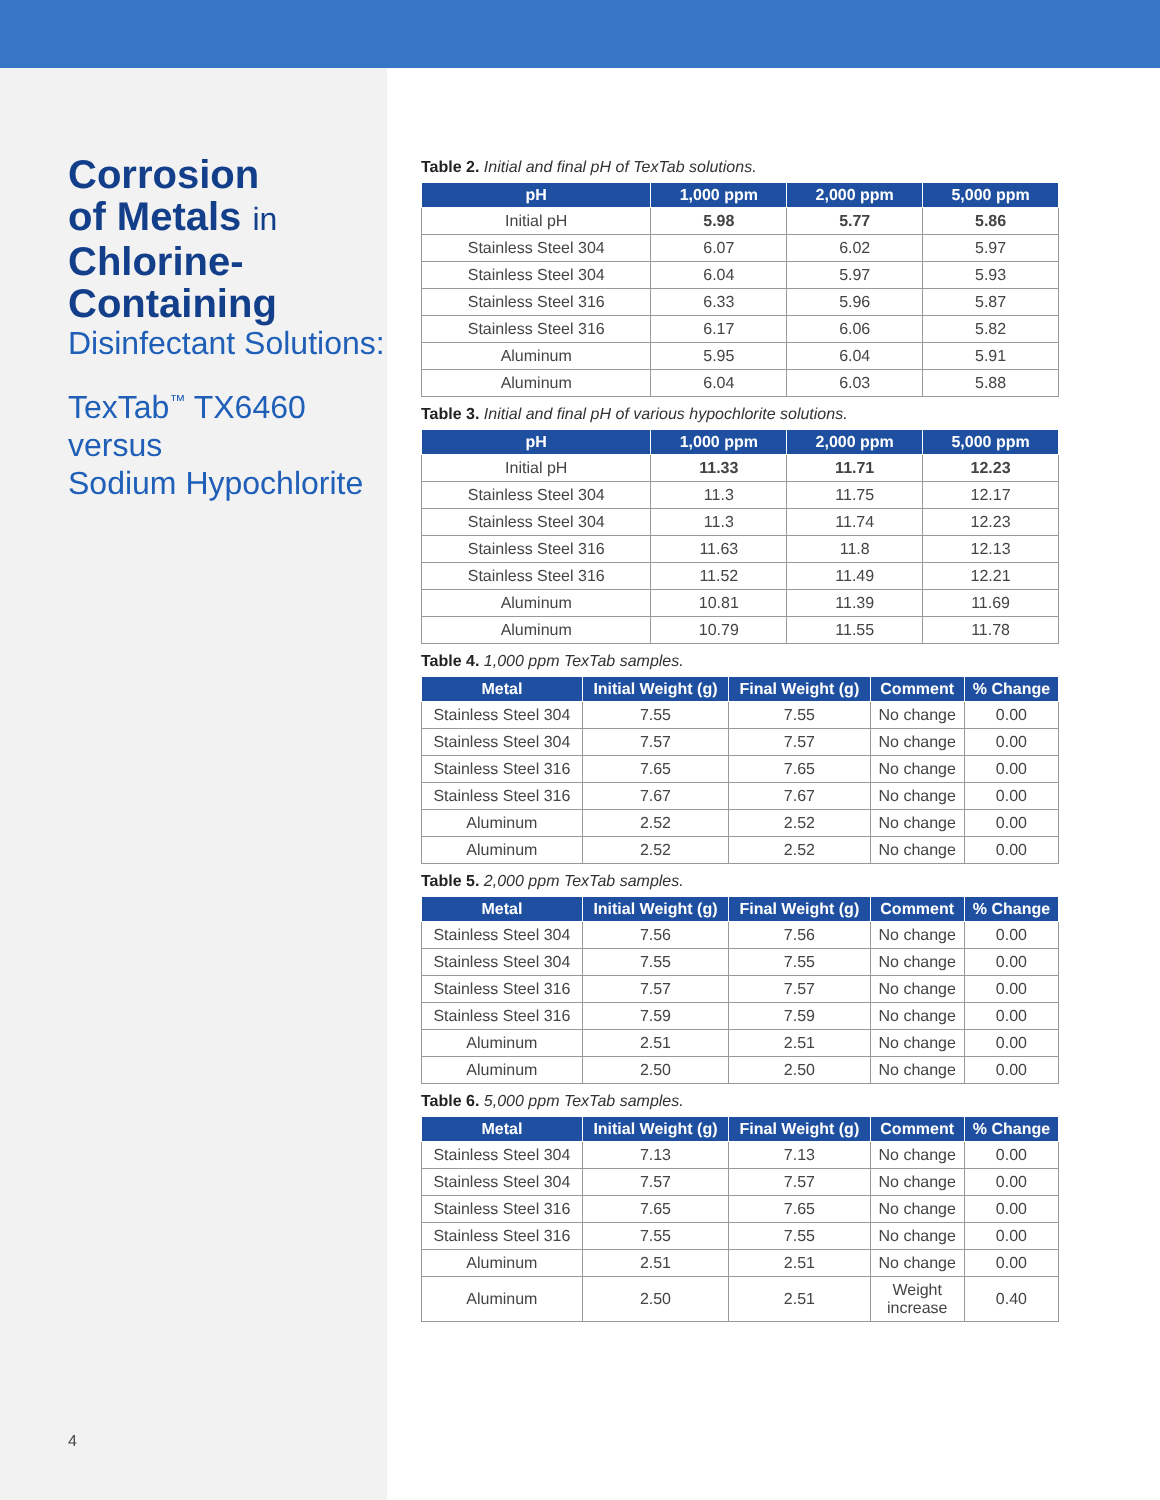Corrosion
of Metals in
Chlorine-
Containing
Disinfectant Solutions:
TexTab<sup>™</sup> TX6460
versus
Sodium Hypochlorite
4
Table 2. Initial and final pH of TexTab solutions.
| pH | 1,000 ppm | 2,000 ppm | 5,000 ppm |
| --- | --- | --- | --- |
| Initial pH | 5.98 | 5.77 | 5.86 |
| Stainless Steel 304 | 6.07 | 6.02 | 5.97 |
| Stainless Steel 304 | 6.04 | 5.97 | 5.93 |
| Stainless Steel 316 | 6.33 | 5.96 | 5.87 |
| Stainless Steel 316 | 6.17 | 6.06 | 5.82 |
| Aluminum | 5.95 | 6.04 | 5.91 |
| Aluminum | 6.04 | 6.03 | 5.88 |
Table 3. Initial and final pH of various hypochlorite solutions.
| pH | 1,000 ppm | 2,000 ppm | 5,000 ppm |
| --- | --- | --- | --- |
| Initial pH | 11.33 | 11.71 | 12.23 |
| Stainless Steel 304 | 11.3 | 11.75 | 12.17 |
| Stainless Steel 304 | 11.3 | 11.74 | 12.23 |
| Stainless Steel 316 | 11.63 | 11.8 | 12.13 |
| Stainless Steel 316 | 11.52 | 11.49 | 12.21 |
| Aluminum | 10.81 | 11.39 | 11.69 |
| Aluminum | 10.79 | 11.55 | 11.78 |
Table 4. 1,000 ppm TexTab samples.
| Metal | Initial Weight (g) | Final Weight (g) | Comment | % Change |
| --- | --- | --- | --- | --- |
| Stainless Steel 304 | 7.55 | 7.55 | No change | 0.00 |
| Stainless Steel 304 | 7.57 | 7.57 | No change | 0.00 |
| Stainless Steel 316 | 7.65 | 7.65 | No change | 0.00 |
| Stainless Steel 316 | 7.67 | 7.67 | No change | 0.00 |
| Aluminum | 2.52 | 2.52 | No change | 0.00 |
| Aluminum | 2.52 | 2.52 | No change | 0.00 |
Table 5. 2,000 ppm TexTab samples.
| Metal | Initial Weight (g) | Final Weight (g) | Comment | % Change |
| --- | --- | --- | --- | --- |
| Stainless Steel 304 | 7.56 | 7.56 | No change | 0.00 |
| Stainless Steel 304 | 7.55 | 7.55 | No change | 0.00 |
| Stainless Steel 316 | 7.57 | 7.57 | No change | 0.00 |
| Stainless Steel 316 | 7.59 | 7.59 | No change | 0.00 |
| Aluminum | 2.51 | 2.51 | No change | 0.00 |
| Aluminum | 2.50 | 2.50 | No change | 0.00 |
Table 6. 5,000 ppm TexTab samples.
| Metal | Initial Weight (g) | Final Weight (g) | Comment | % Change |
| --- | --- | --- | --- | --- |
| Stainless Steel 304 | 7.13 | 7.13 | No change | 0.00 |
| Stainless Steel 304 | 7.57 | 7.57 | No change | 0.00 |
| Stainless Steel 316 | 7.65 | 7.65 | No change | 0.00 |
| Stainless Steel 316 | 7.55 | 7.55 | No change | 0.00 |
| Aluminum | 2.51 | 2.51 | No change | 0.00 |
| Aluminum | 2.50 | 2.51 | Weight increase | 0.40 |